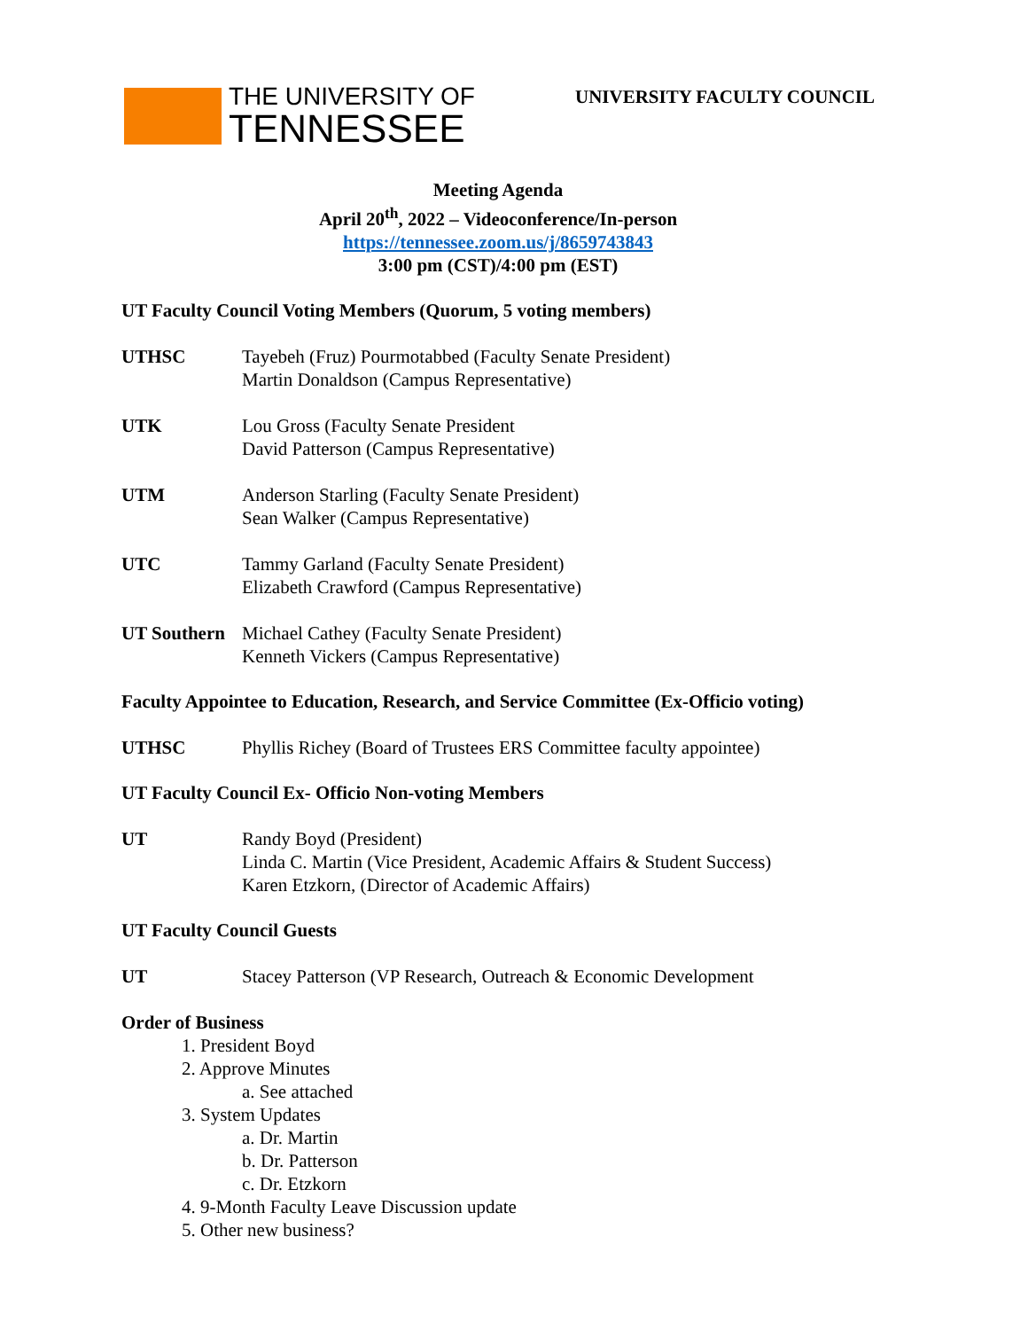THE UNIVERSITY OF
TENNESSEE
UNIVERSITY FACULTY COUNCIL
Meeting Agenda
April 20<sup>th</sup>, 2022 – Videoconference/In-person
https://tennessee.zoom.us/j/8659743843
3:00 pm (CST)/4:00 pm (EST)
UT Faculty Council Voting Members (Quorum, 5 voting members)
UTHSC Tayebeh (Fruz) Pourmotabbed (Faculty Senate President)
Martin Donaldson (Campus Representative)
UTK Lou Gross (Faculty Senate President
David Patterson (Campus Representative)
UTM Anderson Starling (Faculty Senate President)
Sean Walker (Campus Representative)
UTC Tammy Garland (Faculty Senate President)
Elizabeth Crawford (Campus Representative)
UT Southern
Michael Cathey (Faculty Senate President)
Kenneth Vickers (Campus Representative)
Faculty Appointee to Education, Research, and Service Committee (Ex-Officio voting)
UTHSC Phyllis Richey (Board of Trustees ERS Committee faculty appointee)
UT Faculty Council Ex- Officio Non-voting Members
UT Randy Boyd (President)
Linda C. Martin (Vice President, Academic Affairs & Student Success)
Karen Etzkorn, (Director of Academic Affairs)
UT Faculty Council Guests
UT Stacey Patterson (VP Research, Outreach & Economic Development
Order of Business
1. President Boyd
2. Approve Minutes
a. See attached
3. System Updates
a. Dr. Martin
b. Dr. Patterson
c. Dr. Etzkorn
4. 9-Month Faculty Leave Discussion update
5. Other new business?